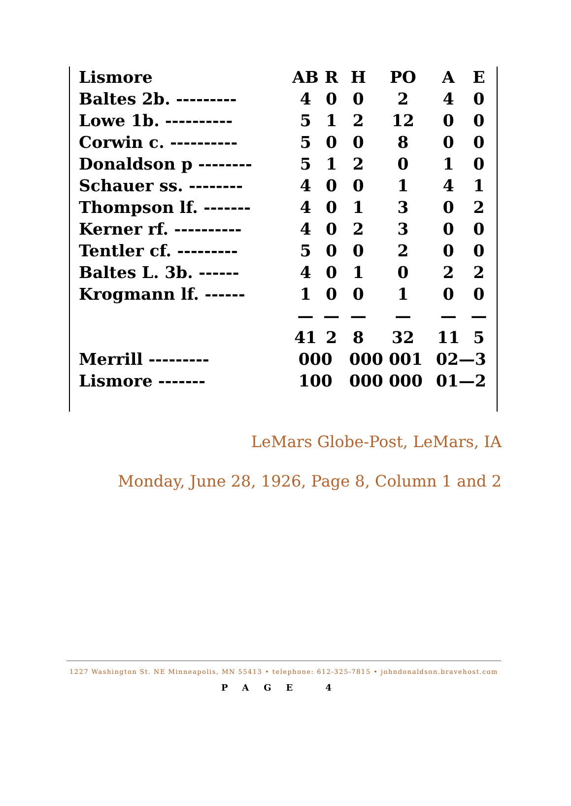| Lismore | AB | R | H | PO | A | E |
| --- | --- | --- | --- | --- | --- | --- |
| Baltes 2b. --------- | 4 | 0 | 0 | 2 | 4 | 0 |
| Lowe 1b. ---------- | 5 | 1 | 2 | 12 | 0 | 0 |
| Corwin c. ---------- | 5 | 0 | 0 | 8 | 0 | 0 |
| Donaldson p -------- | 5 | 1 | 2 | 0 | 1 | 0 |
| Schauer ss. -------- | 4 | 0 | 0 | 1 | 4 | 1 |
| Thompson lf. ------- | 4 | 0 | 1 | 3 | 0 | 2 |
| Kerner rf. ---------- | 4 | 0 | 2 | 3 | 0 | 0 |
| Tentler cf. --------- | 5 | 0 | 0 | 2 | 0 | 0 |
| Baltes L. 3b. ------ | 4 | 0 | 1 | 0 | 2 | 2 |
| Krogmann lf. ------ | 1 | 0 | 0 | 1 | 0 | 0 |
| | — | — | — | — | — | — |
| | 41 | 2 | 8 | 32 | 11 | 5 |
| Merrill --------- | 000 | | 000 001 | | 02—3 | |
| Lismore ------- | 100 | | 000 000 | | 01—2 | |
LeMars Globe-Post, LeMars, IA
Monday, June 28, 1926, Page 8, Column 1 and 2
1227 Washington St. NE Minneapolis, MN 55413 • telephone: 612-325-7815 • johndonaldson.bravehost.com
PAGE 4